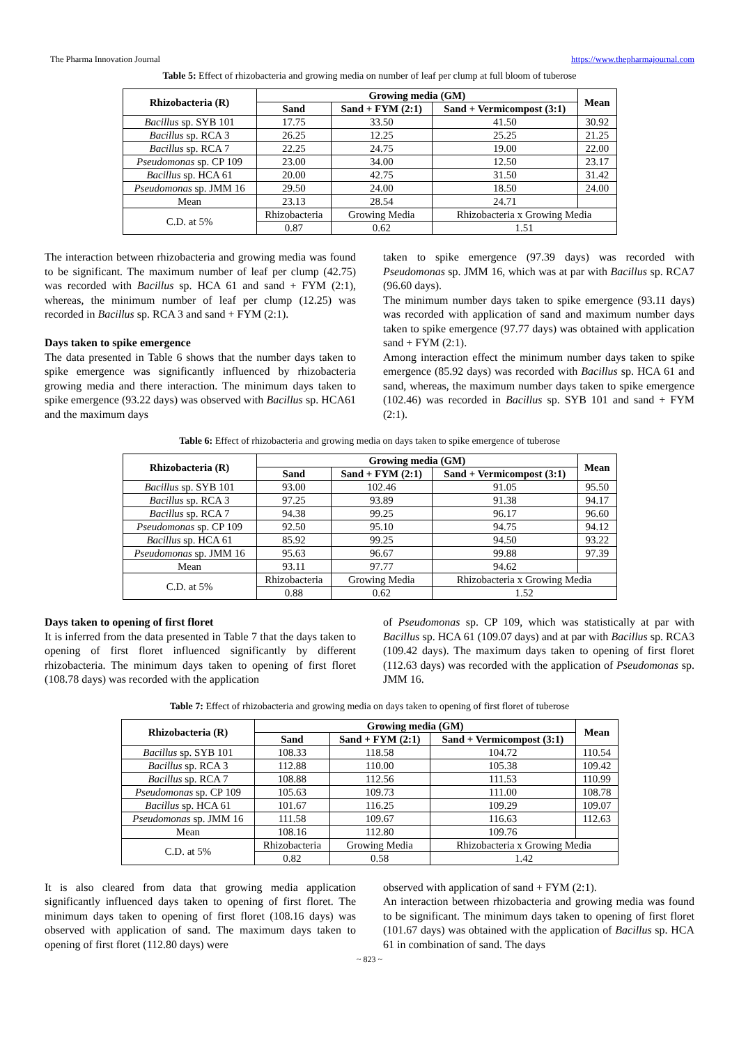The Pharma Innovation Journal https://www.thepharmajournal.com
Table 5: Effect of rhizobacteria and growing media on number of leaf per clump at full bloom of tuberose
| Rhizobacteria (R) | Growing media (GM) | | | Mean |
| --- | --- | --- | --- | --- |
| | Sand | Sand + FYM (2:1) | Sand + Vermicompost (3:1) | |
| Bacillus sp. SYB 101 | 17.75 | 33.50 | 41.50 | 30.92 |
| Bacillus sp. RCA 3 | 26.25 | 12.25 | 25.25 | 21.25 |
| Bacillus sp. RCA 7 | 22.25 | 24.75 | 19.00 | 22.00 |
| Pseudomonas sp. CP 109 | 23.00 | 34.00 | 12.50 | 23.17 |
| Bacillus sp. HCA 61 | 20.00 | 42.75 | 31.50 | 31.42 |
| Pseudomonas sp. JMM 16 | 29.50 | 24.00 | 18.50 | 24.00 |
| Mean | 23.13 | 28.54 | 24.71 | |
| C.D. at 5% | Rhizobacteria | Growing Media | Rhizobacteria x Growing Media | |
| | 0.87 | 0.62 | 1.51 | |
The interaction between rhizobacteria and growing media was found to be significant. The maximum number of leaf per clump (42.75) was recorded with Bacillus sp. HCA 61 and sand + FYM (2:1), whereas, the minimum number of leaf per clump (12.25) was recorded in Bacillus sp. RCA 3 and sand + FYM (2:1).
Days taken to spike emergence
The data presented in Table 6 shows that the number days taken to spike emergence was significantly influenced by rhizobacteria growing media and there interaction. The minimum days taken to spike emergence (93.22 days) was observed with Bacillus sp. HCA61 and the maximum days
taken to spike emergence (97.39 days) was recorded with Pseudomonas sp. JMM 16, which was at par with Bacillus sp. RCA7 (96.60 days).
The minimum number days taken to spike emergence (93.11 days) was recorded with application of sand and maximum number days taken to spike emergence (97.77 days) was obtained with application sand + FYM (2:1).
Among interaction effect the minimum number days taken to spike emergence (85.92 days) was recorded with Bacillus sp. HCA 61 and sand, whereas, the maximum number days taken to spike emergence (102.46) was recorded in Bacillus sp. SYB 101 and sand + FYM (2:1).
Table 6: Effect of rhizobacteria and growing media on days taken to spike emergence of tuberose
| Rhizobacteria (R) | Growing media (GM) | | | Mean |
| --- | --- | --- | --- | --- |
| | Sand | Sand + FYM (2:1) | Sand + Vermicompost (3:1) | |
| Bacillus sp. SYB 101 | 93.00 | 102.46 | 91.05 | 95.50 |
| Bacillus sp. RCA 3 | 97.25 | 93.89 | 91.38 | 94.17 |
| Bacillus sp. RCA 7 | 94.38 | 99.25 | 96.17 | 96.60 |
| Pseudomonas sp. CP 109 | 92.50 | 95.10 | 94.75 | 94.12 |
| Bacillus sp. HCA 61 | 85.92 | 99.25 | 94.50 | 93.22 |
| Pseudomonas sp. JMM 16 | 95.63 | 96.67 | 99.88 | 97.39 |
| Mean | 93.11 | 97.77 | 94.62 | |
| C.D. at 5% | Rhizobacteria | Growing Media | Rhizobacteria x Growing Media | |
| | 0.88 | 0.62 | 1.52 | |
Days taken to opening of first floret
It is inferred from the data presented in Table 7 that the days taken to opening of first floret influenced significantly by different rhizobacteria. The minimum days taken to opening of first floret (108.78 days) was recorded with the application
of Pseudomonas sp. CP 109, which was statistically at par with Bacillus sp. HCA 61 (109.07 days) and at par with Bacillus sp. RCA3 (109.42 days). The maximum days taken to opening of first floret (112.63 days) was recorded with the application of Pseudomonas sp. JMM 16.
Table 7: Effect of rhizobacteria and growing media on days taken to opening of first floret of tuberose
| Rhizobacteria (R) | Growing media (GM) | | | Mean |
| --- | --- | --- | --- | --- |
| | Sand | Sand + FYM (2:1) | Sand + Vermicompost (3:1) | |
| Bacillus sp. SYB 101 | 108.33 | 118.58 | 104.72 | 110.54 |
| Bacillus sp. RCA 3 | 112.88 | 110.00 | 105.38 | 109.42 |
| Bacillus sp. RCA 7 | 108.88 | 112.56 | 111.53 | 110.99 |
| Pseudomonas sp. CP 109 | 105.63 | 109.73 | 111.00 | 108.78 |
| Bacillus sp. HCA 61 | 101.67 | 116.25 | 109.29 | 109.07 |
| Pseudomonas sp. JMM 16 | 111.58 | 109.67 | 116.63 | 112.63 |
| Mean | 108.16 | 112.80 | 109.76 | |
| C.D. at 5% | Rhizobacteria | Growing Media | Rhizobacteria x Growing Media | |
| | 0.82 | 0.58 | 1.42 | |
It is also cleared from data that growing media application significantly influenced days taken to opening of first floret. The minimum days taken to opening of first floret (108.16 days) was observed with application of sand. The maximum days taken to opening of first floret (112.80 days) were
observed with application of sand + FYM (2:1).
An interaction between rhizobacteria and growing media was found to be significant. The minimum days taken to opening of first floret (101.67 days) was obtained with the application of Bacillus sp. HCA 61 in combination of sand. The days
~ 823 ~